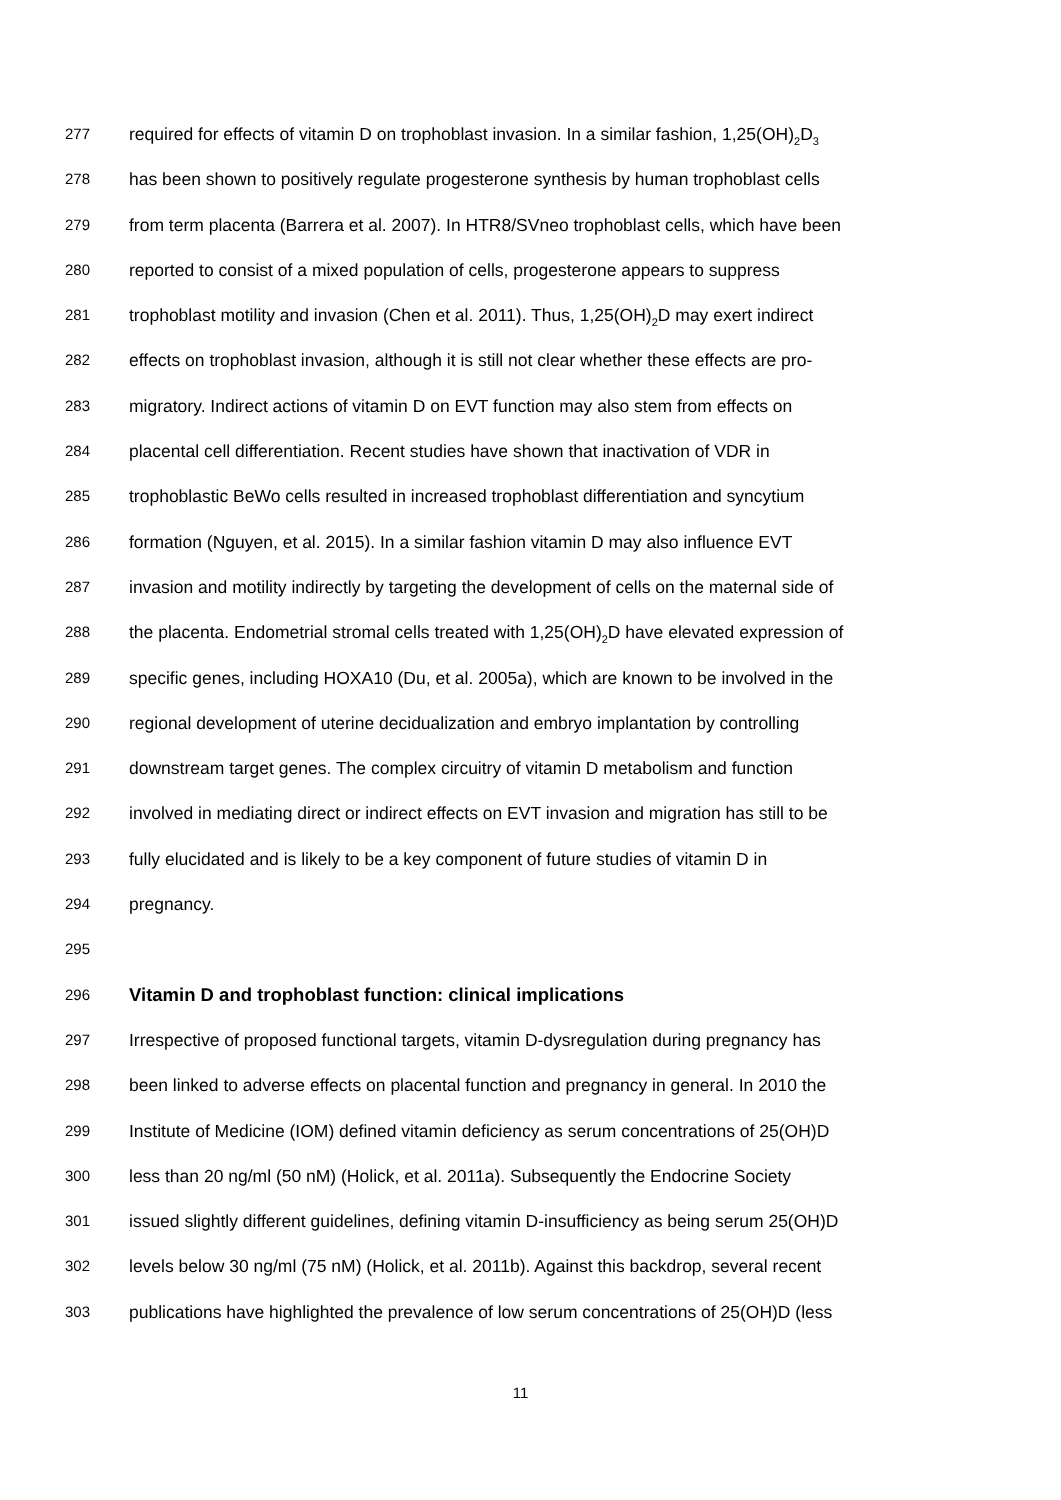277 required for effects of vitamin D on trophoblast invasion. In a similar fashion, 1,25(OH)<sub>2</sub>D<sub>3</sub>
278 has been shown to positively regulate progesterone synthesis by human trophoblast cells
279 from term placenta (Barrera et al. 2007). In HTR8/SVneo trophoblast cells, which have been
280 reported to consist of a mixed population of cells, progesterone appears to suppress
281 trophoblast motility and invasion (Chen et al. 2011). Thus, 1,25(OH)<sub>2</sub>D may exert indirect
282 effects on trophoblast invasion, although it is still not clear whether these effects are pro-
283 migratory. Indirect actions of vitamin D on EVT function may also stem from effects on
284 placental cell differentiation. Recent studies have shown that inactivation of VDR in
285 trophoblastic BeWo cells resulted in increased trophoblast differentiation and syncytium
286 formation (Nguyen, et al. 2015). In a similar fashion vitamin D may also influence EVT
287 invasion and motility indirectly by targeting the development of cells on the maternal side of
288 the placenta. Endometrial stromal cells treated with 1,25(OH)<sub>2</sub>D have elevated expression of
289 specific genes, including HOXA10 (Du, et al. 2005a), which are known to be involved in the
290 regional development of uterine decidualization and embryo implantation by controlling
291 downstream target genes. The complex circuitry of vitamin D metabolism and function
292 involved in mediating direct or indirect effects on EVT invasion and migration has still to be
293 fully elucidated and is likely to be a key component of future studies of vitamin D in
294 pregnancy.
295
296 Vitamin D and trophoblast function: clinical implications
297 Irrespective of proposed functional targets, vitamin D-dysregulation during pregnancy has
298 been linked to adverse effects on placental function and pregnancy in general. In 2010 the
299 Institute of Medicine (IOM) defined vitamin deficiency as serum concentrations of 25(OH)D
300 less than 20 ng/ml (50 nM) (Holick, et al. 2011a). Subsequently the Endocrine Society
301 issued slightly different guidelines, defining vitamin D-insufficiency as being serum 25(OH)D
302 levels below 30 ng/ml (75 nM) (Holick, et al. 2011b). Against this backdrop, several recent
303 publications have highlighted the prevalence of low serum concentrations of 25(OH)D (less
11